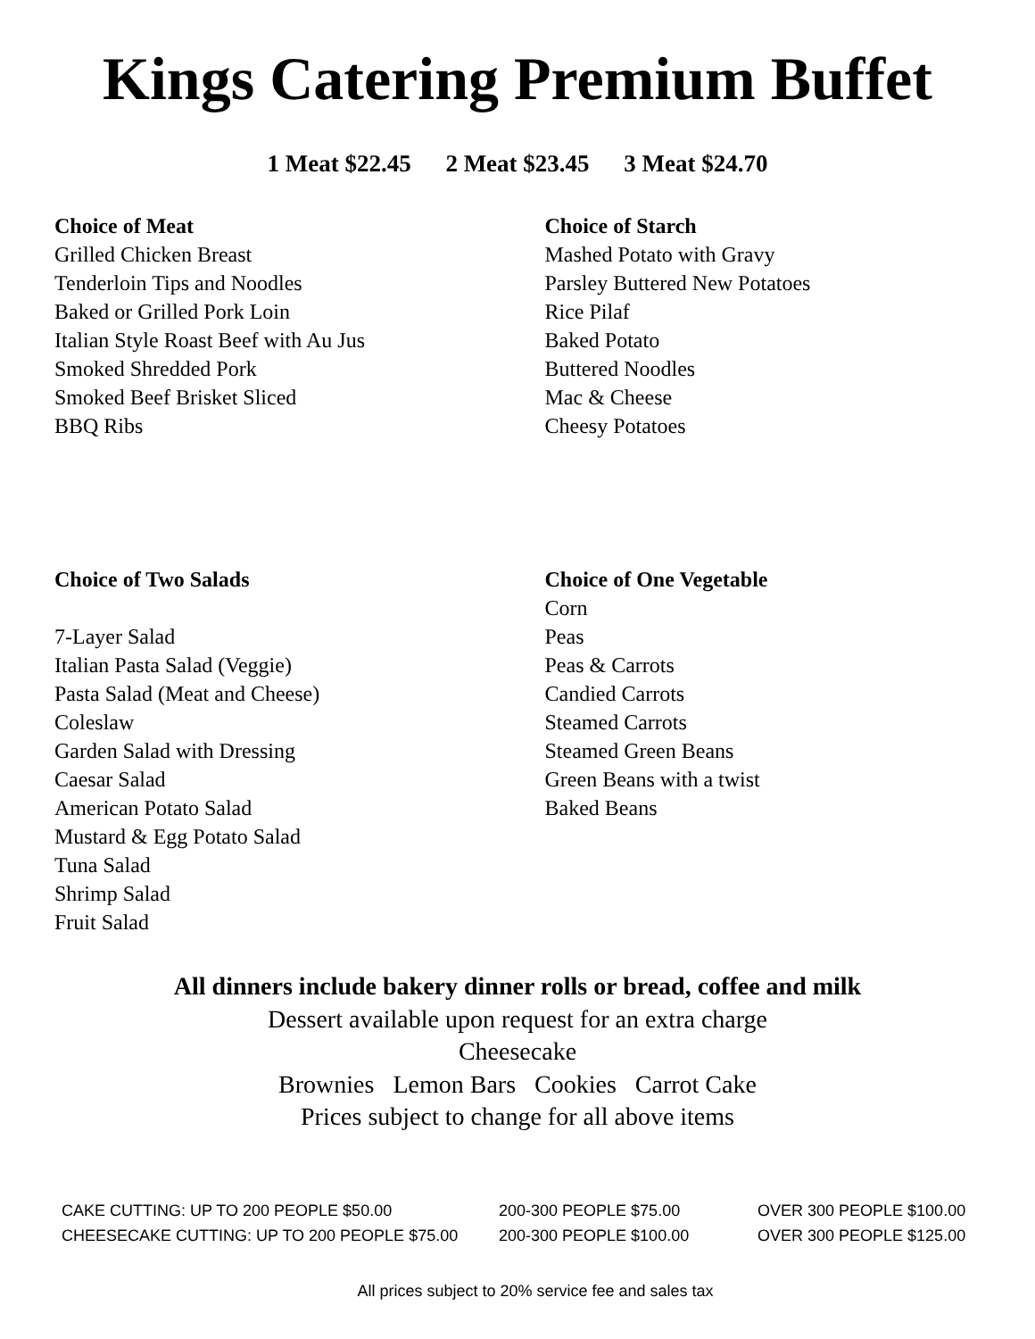Kings Catering Premium Buffet
1 Meat $22.45 2 Meat $23.45 3 Meat $24.70
Choice of Meat
Grilled Chicken Breast
Tenderloin Tips and Noodles
Baked or Grilled Pork Loin
Italian Style Roast Beef with Au Jus
Smoked Shredded Pork
Smoked Beef Brisket Sliced
BBQ Ribs
Choice of Starch
Mashed Potato with Gravy
Parsley Buttered New Potatoes
Rice Pilaf
Baked Potato
Buttered Noodles
Mac & Cheese
Cheesy Potatoes
Choice of Two Salads
7-Layer Salad
Italian Pasta Salad (Veggie)
Pasta Salad (Meat and Cheese)
Coleslaw
Garden Salad with Dressing
Caesar Salad
American Potato Salad
Mustard & Egg Potato Salad
Tuna Salad
Shrimp Salad
Fruit Salad
Choice of One Vegetable
Corn
Peas
Peas & Carrots
Candied Carrots
Steamed Carrots
Steamed Green Beans
Green Beans with a twist
Baked Beans
All dinners include bakery dinner rolls or bread, coffee and milk
Dessert available upon request for an extra charge
Cheesecake
Brownies Lemon Bars Cookies Carrot Cake
Prices subject to change for all above items
CAKE CUTTING: UP TO 200 PEOPLE $50.00 200-300 PEOPLE $75.00 OVER 300 PEOPLE $100.00
CHEESECAKE CUTTING: UP TO 200 PEOPLE $75.00 200-300 PEOPLE $100.00 OVER 300 PEOPLE $125.00
All prices subject to 20% service fee and sales tax